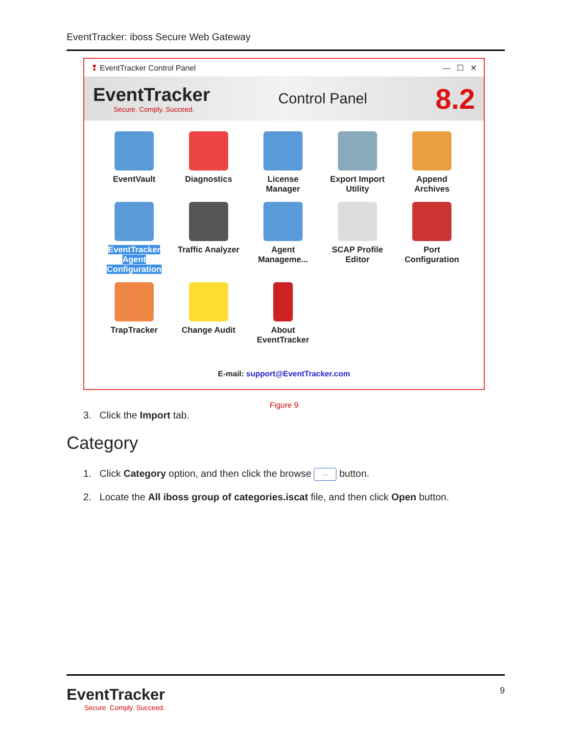EventTracker: iboss Secure Web Gateway
❢ EventTracker Control Panel — ☐ ✕
EventTracker
Secure. Comply. Succeed.
Control Panel
8.2
EventVault
Diagnostics
License
Manager
Export Import
Utility
Append
Archives
EventTracker
Agent
Configuration
Traffic Analyzer
Agent
Manageme...
SCAP Profile
Editor
Port
Configuration
TrapTracker
Change Audit
About
EventTracker
E-mail: support@EventTracker.com
Figure 9
3. Click the Import tab.
Category
1. Click Category option, and then click the browse ... button.
2. Locate the All iboss group of categories.iscat file, and then click Open button.
EventTracker
Secure. Comply. Succeed.
9